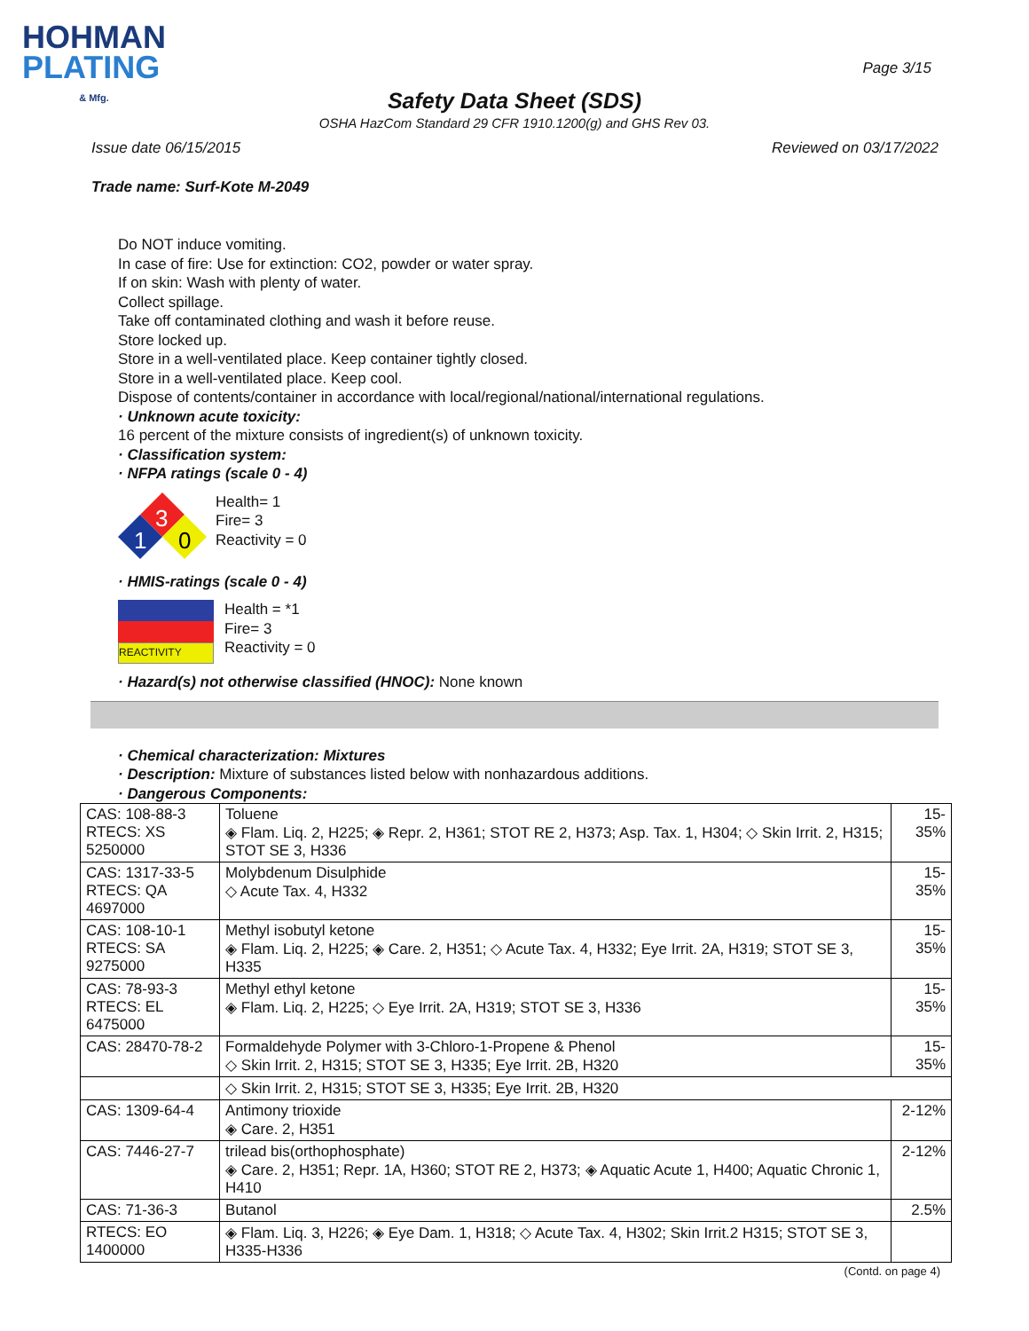HOHMAN
PLATING
& Mfg.
Page 3/15
Safety Data Sheet (SDS)
OSHA HazCom Standard 29 CFR 1910.1200(g) and GHS Rev 03.
Issue date 06/15/2015 Reviewed on 03/17/2022
Trade name: Surf-Kote M-2049
Do NOT induce vomiting.
In case of fire: Use for extinction: CO2, powder or water spray.
If on skin: Wash with plenty of water.
Collect spillage.
Take off contaminated clothing and wash it before reuse.
Store locked up.
Store in a well-ventilated place. Keep container tightly closed.
Store in a well-ventilated place. Keep cool.
Dispose of contents/container in accordance with local/regional/national/international regulations.
· Unknown acute toxicity:
16 percent of the mixture consists of ingredient(s) of unknown toxicity.
· Classification system:
· NFPA ratings (scale 0 - 4)
3
1
0
Health= 1
Fire= 3
Reactivity = 0
· HMIS-ratings (scale 0 - 4)
REACTIVITY
Health = *1
Fire= 3
Reactivity = 0
· Hazard(s) not otherwise classified (HNOC): None known
· Chemical characterization: Mixtures
· Description: Mixture of substances listed below with nonhazardous additions.
· Dangerous Components:
| CAS: 108-88-3 RTECS: XS 5250000 | Toluene ◈ Flam. Liq. 2, H225; ◈ Repr. 2, H361; STOT RE 2, H373; Asp. Tax. 1, H304; ◇ Skin Irrit. 2, H315; STOT SE 3, H336 | 15-35% |
| CAS: 1317-33-5 RTECS: QA 4697000 | Molybdenum Disulphide ◇ Acute Tax. 4, H332 | 15-35% |
| CAS: 108-10-1 RTECS: SA 9275000 | Methyl isobutyl ketone ◈ Flam. Liq. 2, H225; ◈ Care. 2, H351; ◇ Acute Tax. 4, H332; Eye Irrit. 2A, H319; STOT SE 3, H335 | 15-35% |
| CAS: 78-93-3 RTECS: EL 6475000 | Methyl ethyl ketone ◈ Flam. Liq. 2, H225; ◇ Eye Irrit. 2A, H319; STOT SE 3, H336 | 15-35% |
| CAS: 28470-78-2 | Formaldehyde Polymer with 3-Chloro-1-Propene & Phenol ◇ Skin Irrit. 2, H315; STOT SE 3, H335; Eye Irrit. 2B, H320 | 15-35% |
| | ◇ Skin Irrit. 2, H315; STOT SE 3, H335; Eye Irrit. 2B, H320 | |
| CAS: 1309-64-4 | Antimony trioxide ◈ Care. 2, H351 | 2-12% |
| CAS: 7446-27-7 | trilead bis(orthophosphate) ◈ Care. 2, H351; Repr. 1A, H360; STOT RE 2, H373; ◈ Aquatic Acute 1, H400; Aquatic Chronic 1, H410 | 2-12% |
| CAS: 71-36-3 | Butanol | 2.5% |
| RTECS: EO 1400000 | ◈ Flam. Liq. 3, H226; ◈ Eye Dam. 1, H318; ◇ Acute Tax. 4, H302; Skin Irrit.2 H315; STOT SE 3, H335-H336 | |
(Contd. on page 4)